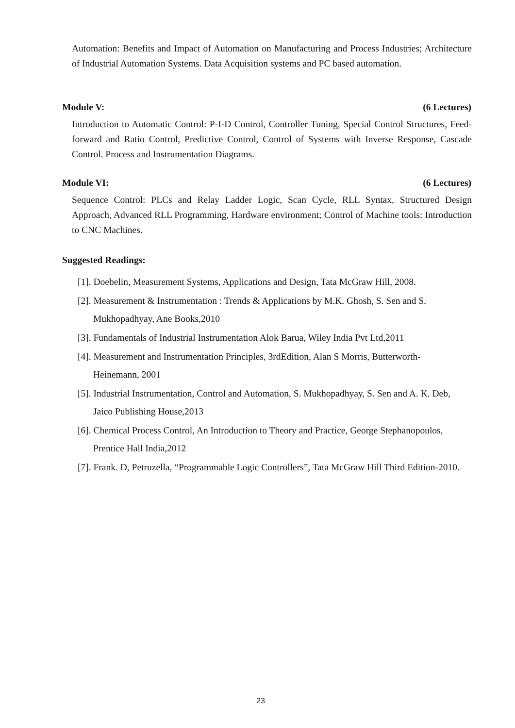Automation: Benefits and Impact of Automation on Manufacturing and Process Industries; Architecture of Industrial Automation Systems. Data Acquisition systems and PC based automation.
Module V: (6 Lectures)
Introduction to Automatic Control: P-I-D Control, Controller Tuning, Special Control Structures, Feed- forward and Ratio Control, Predictive Control, Control of Systems with Inverse Response, Cascade Control. Process and Instrumentation Diagrams.
Module VI: (6 Lectures)
Sequence Control: PLCs and Relay Ladder Logic, Scan Cycle, RLL Syntax, Structured Design Approach, Advanced RLL Programming, Hardware environment; Control of Machine tools: Introduction to CNC Machines.
Suggested Readings:
[1]. Doebelin, Measurement Systems, Applications and Design, Tata McGraw Hill, 2008.
[2]. Measurement & Instrumentation : Trends & Applications by M.K. Ghosh, S. Sen and S. Mukhopadhyay, Ane Books,2010
[3]. Fundamentals of Industrial Instrumentation Alok Barua, Wiley India Pvt Ltd,2011
[4]. Measurement and Instrumentation Principles, 3rdEdition, Alan S Morris, Butterworth-Heinemann, 2001
[5]. Industrial Instrumentation, Control and Automation, S. Mukhopadhyay, S. Sen and A. K. Deb, Jaico Publishing House,2013
[6]. Chemical Process Control, An Introduction to Theory and Practice, George Stephanopoulos, Prentice Hall India,2012
[7]. Frank. D, Petruzella, “Programmable Logic Controllers”, Tata McGraw Hill Third Edition-2010.
23